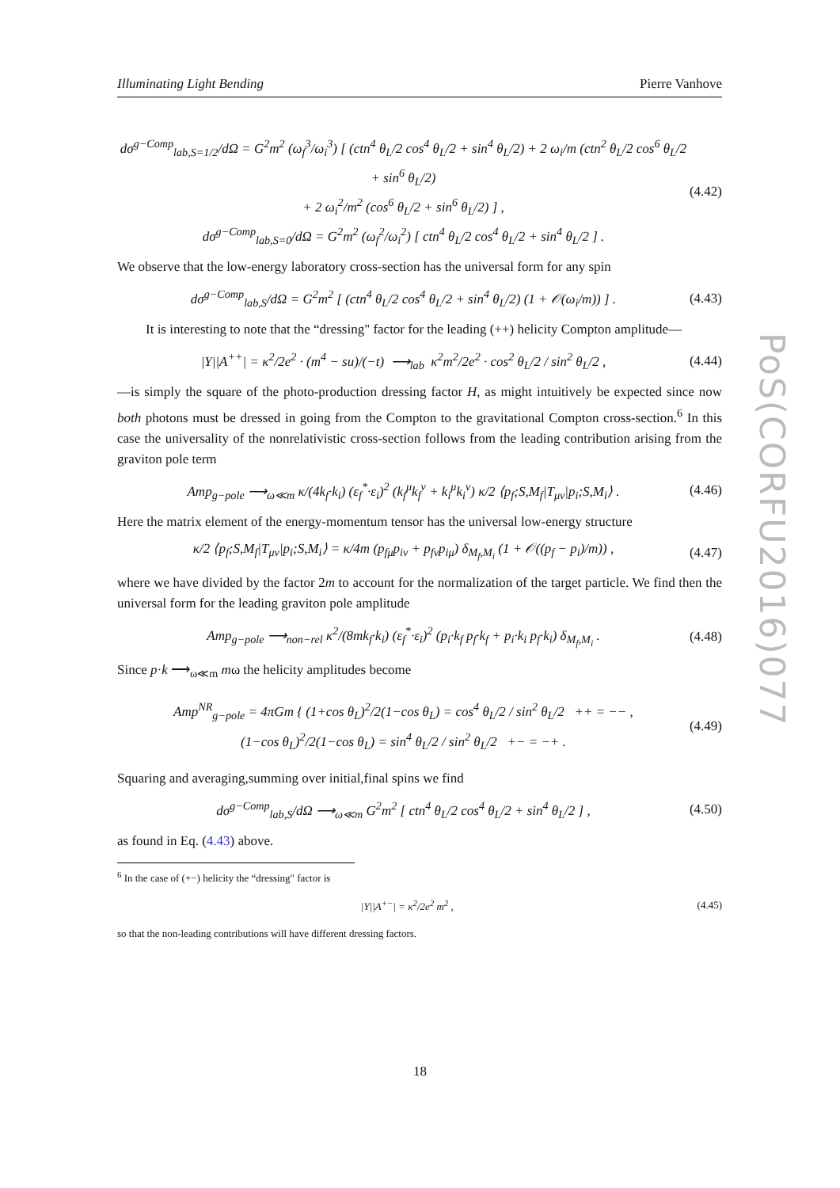Illuminating Light Bending Pierre Vanhove
PoS(CORFU2016)077
dσ<sup>g−Comp</sup><sub>lab,S=1/2</sub>/dΩ = G<sup>2</sup>m<sup>2</sup> (ω<sub>f</sub><sup>3</sup>/ω<sub>i</sub><sup>3</sup>) [ (ctn<sup>4</sup> θ<sub>L</sub>/2 cos<sup>4</sup> θ<sub>L</sub>/2 + sin<sup>4</sup> θ<sub>L</sub>/2) + 2 ω<sub>i</sub>/m (ctn<sup>2</sup> θ<sub>L</sub>/2 cos<sup>6</sup> θ<sub>L</sub>/2 + sin<sup>6</sup> θ<sub>L</sub>/2)
+ 2 ω<sub>i</sub><sup>2</sup>/m<sup>2</sup> (cos<sup>6</sup> θ<sub>L</sub>/2 + sin<sup>6</sup> θ<sub>L</sub>/2) ] ,
dσ<sup>g−Comp</sup><sub>lab,S=0</sub>/dΩ = G<sup>2</sup>m<sup>2</sup> (ω<sub>f</sub><sup>2</sup>/ω<sub>i</sub><sup>2</sup>) [ ctn<sup>4</sup> θ<sub>L</sub>/2 cos<sup>4</sup> θ<sub>L</sub>/2 + sin<sup>4</sup> θ<sub>L</sub>/2 ] . (4.42)
We observe that the low-energy laboratory cross-section has the universal form for any spin
dσ<sup>g−Comp</sup><sub>lab,S</sub>/dΩ = G<sup>2</sup>m<sup>2</sup> [ (ctn<sup>4</sup> θ<sub>L</sub>/2 cos<sup>4</sup> θ<sub>L</sub>/2 + sin<sup>4</sup> θ<sub>L</sub>/2) (1 + 𝒪(ω<sub>i</sub>/m)) ] . (4.43)
It is interesting to note that the “dressing" factor for the leading (++) helicity Compton amplitude—
|Y||A<sup>++</sup>| = κ<sup>2</sup>/2e<sup>2</sup> · (m<sup>4</sup> − su)/(−t) ⟶<sub>lab</sub> κ<sup>2</sup>m<sup>2</sup>/2e<sup>2</sup> · cos<sup>2</sup> θ<sub>L</sub>/2 / sin<sup>2</sup> θ<sub>L</sub>/2 , (4.44)
—is simply the square of the photo-production dressing factor H, as might intuitively be expected since now both photons must be dressed in going from the Compton to the gravitational Compton cross-section.<sup>6</sup> In this case the universality of the nonrelativistic cross-section follows from the leading contribution arising from the graviton pole term
Amp<sub>g−pole</sub> ⟶<sub>ω≪m</sub> κ/(4k<sub>f</sub>·k<sub>i</sub>) (ε<sub>f</sub><sup>*</sup>·ε<sub>i</sub>)<sup>2</sup> (k<sub>f</sub><sup>μ</sup>k<sub>f</sub><sup>ν</sup> + k<sub>i</sub><sup>μ</sup>k<sub>i</sub><sup>ν</sup>) κ/2 ⟨p<sub>f</sub>;S,M<sub>f</sub>|T<sub>μν</sub>|p<sub>i</sub>;S,M<sub>i</sub>⟩ . (4.46)
Here the matrix element of the energy-momentum tensor has the universal low-energy structure
κ/2 ⟨p<sub>f</sub>;S,M<sub>f</sub>|T<sub>μν</sub>|p<sub>i</sub>;S,M<sub>i</sub>⟩ = κ/4m (p<sub>fμ</sub>p<sub>iν</sub> + p<sub>fν</sub>p<sub>iμ</sub>) δ<sub>M<sub>f</sub>,M<sub>i</sub></sub> (1 + 𝒪((p<sub>f</sub> − p<sub>i</sub>)/m)) , (4.47)
where we have divided by the factor 2m to account for the normalization of the target particle. We find then the universal form for the leading graviton pole amplitude
Amp<sub>g−pole</sub> ⟶<sub>non−rel</sub> κ<sup>2</sup>/(8mk<sub>f</sub>·k<sub>i</sub>) (ε<sub>f</sub><sup>*</sup>·ε<sub>i</sub>)<sup>2</sup> (p<sub>i</sub>·k<sub>f</sub> p<sub>f</sub>·k<sub>f</sub> + p<sub>i</sub>·k<sub>i</sub> p<sub>f</sub>·k<sub>i</sub>) δ<sub>M<sub>f</sub>,M<sub>i</sub></sub> . (4.48)
Since p·k ⟶<sub>ω≪m</sub> mω the helicity amplitudes become
Amp<sup>NR</sup><sub>g−pole</sub> = 4πGm { (1+cos θ<sub>L</sub>)<sup>2</sup>/2(1−cos θ<sub>L</sub>) = cos<sup>4</sup> θ<sub>L</sub>/2 / sin<sup>2</sup> θ<sub>L</sub>/2 ++ = −− ,
(1−cos θ<sub>L</sub>)<sup>2</sup>/2(1−cos θ<sub>L</sub>) = sin<sup>4</sup> θ<sub>L</sub>/2 / sin<sup>2</sup> θ<sub>L</sub>/2 +− = −+ . (4.49)
Squaring and averaging,summing over initial,final spins we find
dσ<sup>g−Comp</sup><sub>lab,S</sub>/dΩ ⟶<sub>ω≪m</sub> G<sup>2</sup>m<sup>2</sup> [ ctn<sup>4</sup> θ<sub>L</sub>/2 cos<sup>4</sup> θ<sub>L</sub>/2 + sin<sup>4</sup> θ<sub>L</sub>/2 ] , (4.50)
as found in Eq. (4.43) above.
<sup>6</sup> In the case of (+−) helicity the “dressing" factor is
|Y||A<sup>+−</sup>| = κ<sup>2</sup>/2e<sup>2</sup> m<sup>2</sup> , (4.45)
so that the non-leading contributions will have different dressing factors.
18